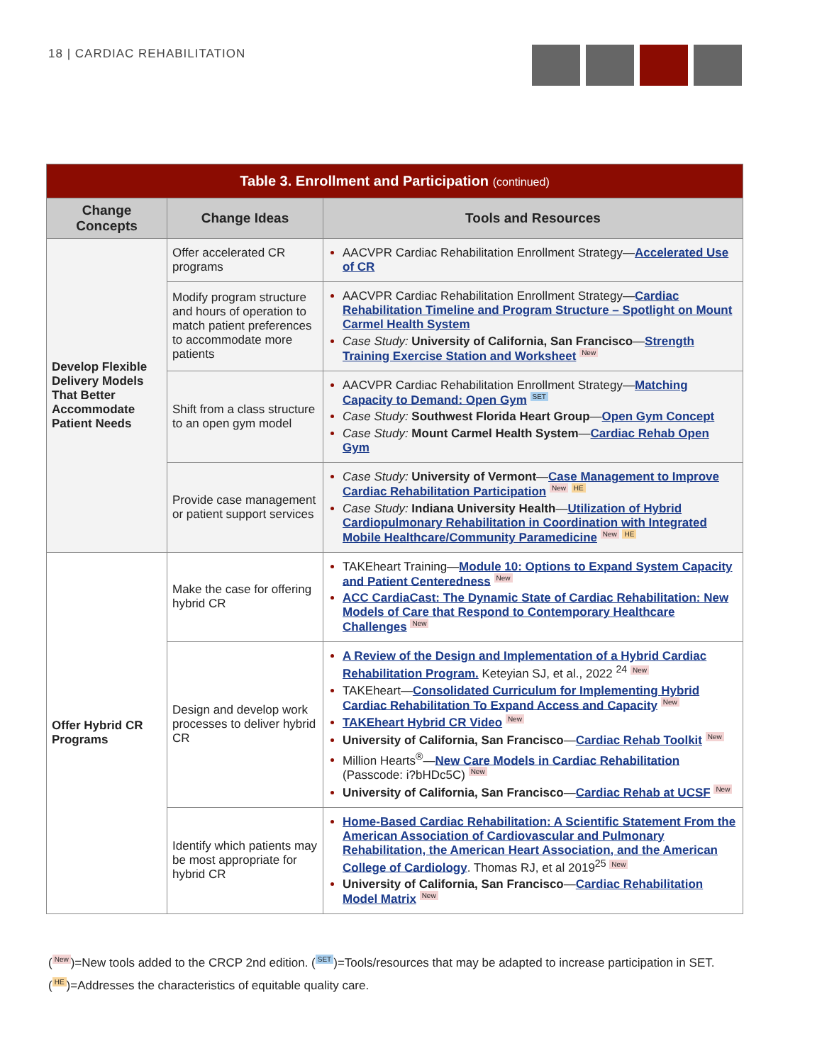18 | CARDIAC REHABILITATION
| Table 3. Enrollment and Participation (continued) | | |
| Change Concepts | Change Ideas | Tools and Resources |
| Develop Flexible Delivery Models That Better Accommodate Patient Needs | Offer accelerated CR programs | AACVPR Cardiac Rehabilitation Enrollment Strategy— Accelerated Use of CR |
| | Modify program structure and hours of operation to match patient preferences to accommodate more patients | AACVPR Cardiac Rehabilitation Enrollment Strategy— Cardiac Rehabilitation Timeline and Program Structure – Spotlight on Mount Carmel Health System Case Study: University of California, San Francisco — Strength Training Exercise Station and Worksheet New |
| | Shift from a class structure to an open gym model | AACVPR Cardiac Rehabilitation Enrollment Strategy— Matching Capacity to Demand: Open Gym SET Case Study: Southwest Florida Heart Group — Open Gym Concept Case Study: Mount Carmel Health System — Cardiac Rehab Open Gym |
| | Provide case management or patient support services | Case Study: University of Vermont — Case Management to Improve Cardiac Rehabilitation Participation New HE Case Study: Indiana University Health — Utilization of Hybrid Cardiopulmonary Rehabilitation in Coordination with Integrated Mobile Healthcare/Community Paramedicine New HE |
| Offer Hybrid CR Programs | Make the case for offering hybrid CR | TAKEheart Training— Module 10: Options to Expand System Capacity and Patient Centeredness New ACC CardiaCast: The Dynamic State of Cardiac Rehabilitation: New Models of Care that Respond to Contemporary Healthcare Challenges New |
| | Design and develop work processes to deliver hybrid CR | A Review of the Design and Implementation of a Hybrid Cardiac Rehabilitation Program. Keteyian SJ, et al., 2022 <sup>24</sup> New TAKEheart— Consolidated Curriculum for Implementing Hybrid Cardiac Rehabilitation To Expand Access and Capacity New TAKEheart Hybrid CR Video New University of California, San Francisco — Cardiac Rehab Toolkit New Million Hearts<sup>®</sup>— New Care Models in Cardiac Rehabilitation (Passcode: i?bHDc5C) New University of California, San Francisco — Cardiac Rehab at UCSF New |
| | Identify which patients may be most appropriate for hybrid CR | Home-Based Cardiac Rehabilitation: A Scientific Statement From the American Association of Cardiovascular and Pulmonary Rehabilitation, the American Heart Association, and the American College of Cardiology . Thomas RJ, et al 2019<sup>25</sup> New University of California, San Francisco — Cardiac Rehabilitation Model Matrix New |
(New)=New tools added to the CRCP 2nd edition. (SET)=Tools/resources that may be adapted to increase participation in SET.
(HE)=Addresses the characteristics of equitable quality care.